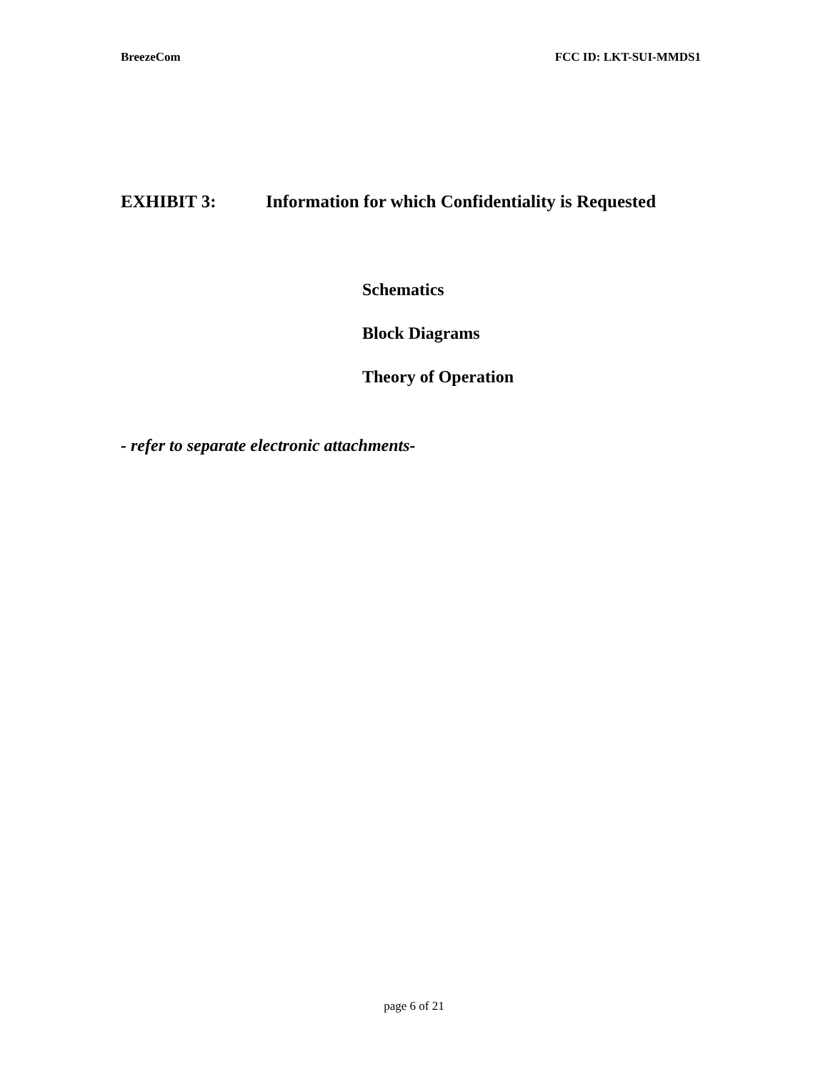BreezeCom FCC ID: LKT-SUI-MMDS1
EXHIBIT 3: Information for which Confidentiality is Requested
Schematics
Block Diagrams
Theory of Operation
- refer to separate electronic attachments-
page 6 of 21